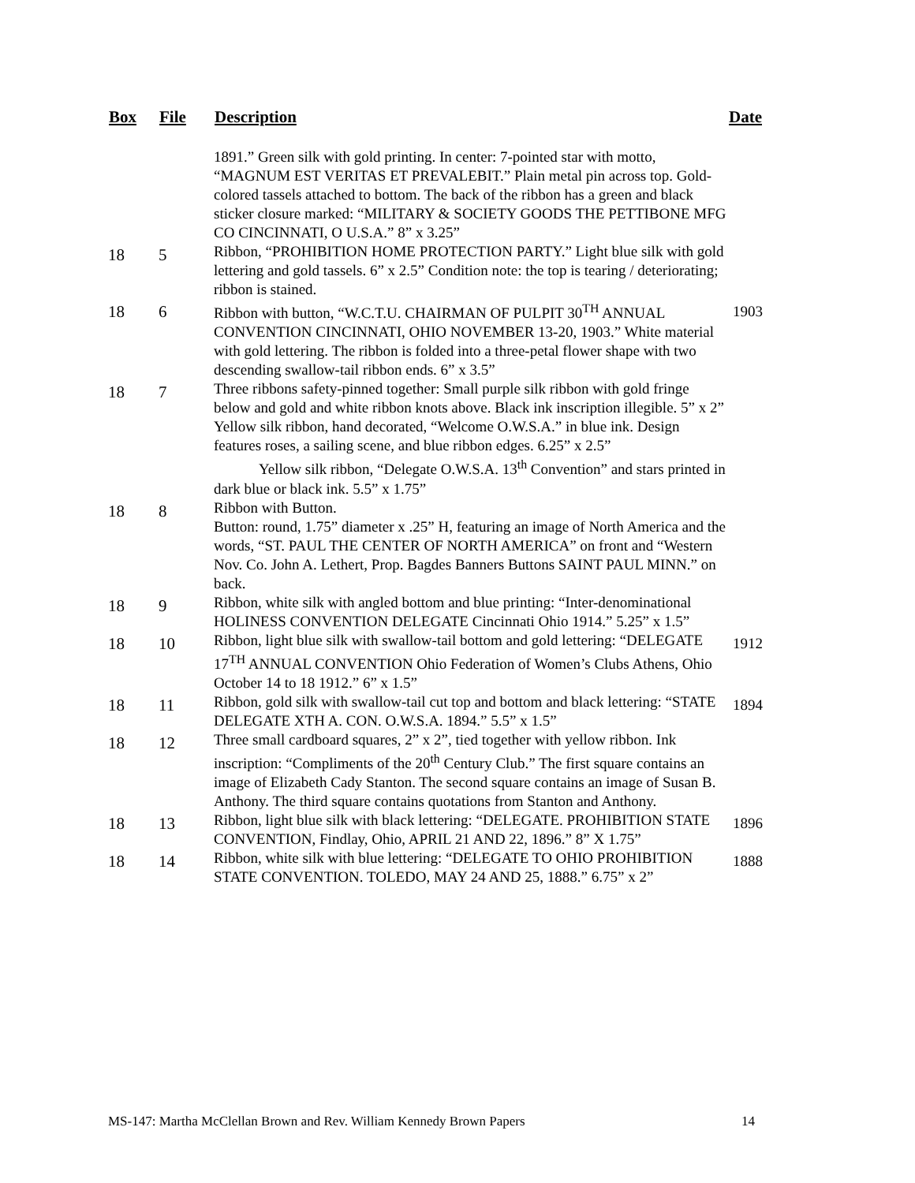| Box | File | Description | Date |
| --- | --- | --- | --- |
| | | 1891.” Green silk with gold printing. In center: 7-pointed star with motto, “MAGNUM EST VERITAS ET PREVALEBIT.” Plain metal pin across top. Gold-colored tassels attached to bottom. The back of the ribbon has a green and black sticker closure marked: “MILITARY & SOCIETY GOODS THE PETTIBONE MFG CO CINCINNATI, O U.S.A.” 8” x 3.25” | |
| 18 | 5 | Ribbon, “PROHIBITION HOME PROTECTION PARTY.” Light blue silk with gold lettering and gold tassels. 6” x 2.5” Condition note: the top is tearing / deteriorating; ribbon is stained. | |
| 18 | 6 | Ribbon with button, “W.C.T.U. CHAIRMAN OF PULPIT 30<sup>TH</sup> ANNUAL CONVENTION CINCINNATI, OHIO NOVEMBER 13-20, 1903.” White material with gold lettering. The ribbon is folded into a three-petal flower shape with two descending swallow-tail ribbon ends. 6” x 3.5” | 1903 |
| 18 | 7 | Three ribbons safety-pinned together: Small purple silk ribbon with gold fringe below and gold and white ribbon knots above. Black ink inscription illegible. 5” x 2” Yellow silk ribbon, hand decorated, “Welcome O.W.S.A.” in blue ink. Design features roses, a sailing scene, and blue ribbon edges. 6.25” x 2.5” Yellow silk ribbon, “Delegate O.W.S.A. 13<sup>th</sup> Convention” and stars printed in dark blue or black ink. 5.5” x 1.75” | |
| 18 | 8 | Ribbon with Button. Button: round, 1.75” diameter x .25” H, featuring an image of North America and the words, “ST. PAUL THE CENTER OF NORTH AMERICA” on front and “Western Nov. Co. John A. Lethert, Prop. Bagdes Banners Buttons SAINT PAUL MINN.” on back. | |
| 18 | 9 | Ribbon, white silk with angled bottom and blue printing: “Inter-denominational HOLINESS CONVENTION DELEGATE Cincinnati Ohio 1914.” 5.25” x 1.5” | |
| 18 | 10 | Ribbon, light blue silk with swallow-tail bottom and gold lettering: “DELEGATE 17<sup>TH</sup> ANNUAL CONVENTION Ohio Federation of Women’s Clubs Athens, Ohio October 14 to 18 1912.” 6” x 1.5” | 1912 |
| 18 | 11 | Ribbon, gold silk with swallow-tail cut top and bottom and black lettering: “STATE DELEGATE XTH A. CON. O.W.S.A. 1894.” 5.5” x 1.5” | 1894 |
| 18 | 12 | Three small cardboard squares, 2” x 2”, tied together with yellow ribbon. Ink inscription: “Compliments of the 20<sup>th</sup> Century Club.” The first square contains an image of Elizabeth Cady Stanton. The second square contains an image of Susan B. Anthony. The third square contains quotations from Stanton and Anthony. | |
| 18 | 13 | Ribbon, light blue silk with black lettering: “DELEGATE. PROHIBITION STATE CONVENTION, Findlay, Ohio, APRIL 21 AND 22, 1896.” 8” X 1.75” | 1896 |
| 18 | 14 | Ribbon, white silk with blue lettering: “DELEGATE TO OHIO PROHIBITION STATE CONVENTION. TOLEDO, MAY 24 AND 25, 1888.” 6.75” x 2” | 1888 |
MS-147: Martha McClellan Brown and Rev. William Kennedy Brown Papers 14